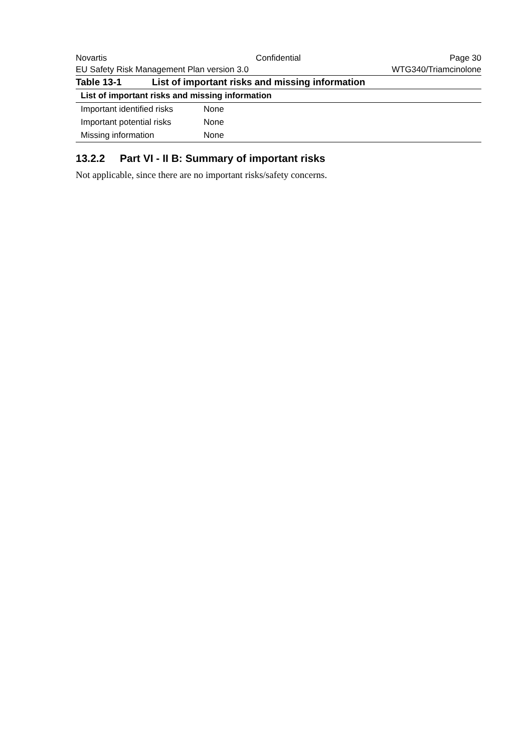Novartis Confidential Page 30
EU Safety Risk Management Plan version 3.0 WTG340/Triamcinolone
Table 13-1 List of important risks and missing information
| List of important risks and missing information | |
| --- | --- |
| Important identified risks | None |
| Important potential risks | None |
| Missing information | None |
13.2.2 Part VI - II B: Summary of important risks
Not applicable, since there are no important risks/safety concerns.